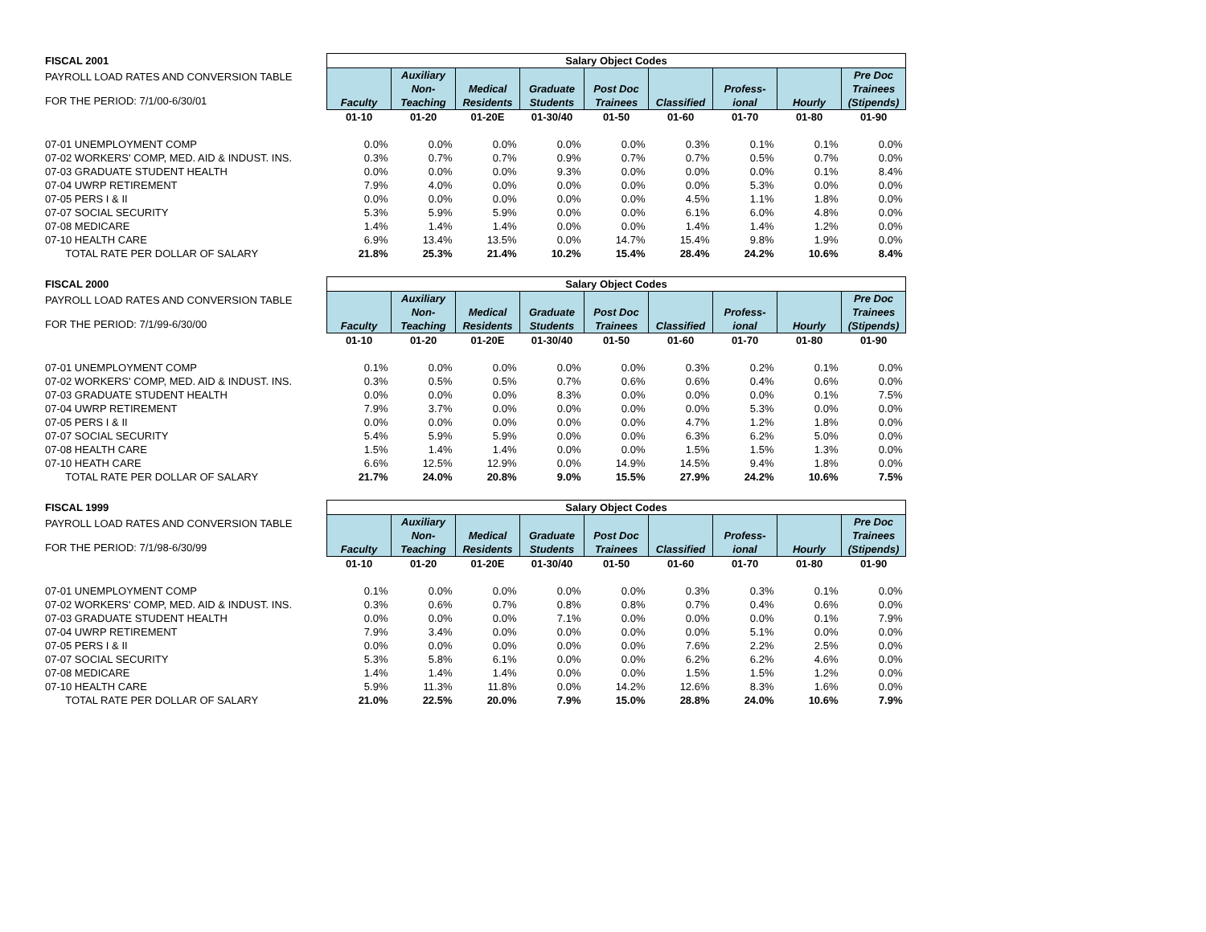| FISCAL 2001 | Salary Object Codes | | | | | | | | |
| PAYROLL LOAD RATES AND CONVERSION TABLE FOR THE PERIOD: 7/1/00-6/30/01 | Faculty | Auxiliary Non- Teaching | Medical Residents | Graduate Students | Post Doc Trainees | Classified | Profess- ional | Hourly | Pre Doc Trainees (Stipends) |
| | 01-10 | 01-20 | 01-20E | 01-30/40 | 01-50 | 01-60 | 01-70 | 01-80 | 01-90 |
| 07-01 UNEMPLOYMENT COMP | 0.0% | 0.0% | 0.0% | 0.0% | 0.0% | 0.3% | 0.1% | 0.1% | 0.0% |
| 07-02 WORKERS' COMP, MED. AID & INDUST. INS. | 0.3% | 0.7% | 0.7% | 0.9% | 0.7% | 0.7% | 0.5% | 0.7% | 0.0% |
| 07-03 GRADUATE STUDENT HEALTH | 0.0% | 0.0% | 0.0% | 9.3% | 0.0% | 0.0% | 0.0% | 0.1% | 8.4% |
| 07-04 UWRP RETIREMENT | 7.9% | 4.0% | 0.0% | 0.0% | 0.0% | 0.0% | 5.3% | 0.0% | 0.0% |
| 07-05 PERS I & II | 0.0% | 0.0% | 0.0% | 0.0% | 0.0% | 4.5% | 1.1% | 1.8% | 0.0% |
| 07-07 SOCIAL SECURITY | 5.3% | 5.9% | 5.9% | 0.0% | 0.0% | 6.1% | 6.0% | 4.8% | 0.0% |
| 07-08 MEDICARE | 1.4% | 1.4% | 1.4% | 0.0% | 0.0% | 1.4% | 1.4% | 1.2% | 0.0% |
| 07-10 HEALTH CARE | 6.9% | 13.4% | 13.5% | 0.0% | 14.7% | 15.4% | 9.8% | 1.9% | 0.0% |
| TOTAL RATE PER DOLLAR OF SALARY | 21.8% | 25.3% | 21.4% | 10.2% | 15.4% | 28.4% | 24.2% | 10.6% | 8.4% |
| FISCAL 2000 | Salary Object Codes | | | | | | | | |
| PAYROLL LOAD RATES AND CONVERSION TABLE FOR THE PERIOD: 7/1/99-6/30/00 | Faculty | Auxiliary Non- Teaching | Medical Residents | Graduate Students | Post Doc Trainees | Classified | Profess- ional | Hourly | Pre Doc Trainees (Stipends) |
| | 01-10 | 01-20 | 01-20E | 01-30/40 | 01-50 | 01-60 | 01-70 | 01-80 | 01-90 |
| 07-01 UNEMPLOYMENT COMP | 0.1% | 0.0% | 0.0% | 0.0% | 0.0% | 0.3% | 0.2% | 0.1% | 0.0% |
| 07-02 WORKERS' COMP, MED. AID & INDUST. INS. | 0.3% | 0.5% | 0.5% | 0.7% | 0.6% | 0.6% | 0.4% | 0.6% | 0.0% |
| 07-03 GRADUATE STUDENT HEALTH | 0.0% | 0.0% | 0.0% | 8.3% | 0.0% | 0.0% | 0.0% | 0.1% | 7.5% |
| 07-04 UWRP RETIREMENT | 7.9% | 3.7% | 0.0% | 0.0% | 0.0% | 0.0% | 5.3% | 0.0% | 0.0% |
| 07-05 PERS I & II | 0.0% | 0.0% | 0.0% | 0.0% | 0.0% | 4.7% | 1.2% | 1.8% | 0.0% |
| 07-07 SOCIAL SECURITY | 5.4% | 5.9% | 5.9% | 0.0% | 0.0% | 6.3% | 6.2% | 5.0% | 0.0% |
| 07-08 HEALTH CARE | 1.5% | 1.4% | 1.4% | 0.0% | 0.0% | 1.5% | 1.5% | 1.3% | 0.0% |
| 07-10 HEATH CARE | 6.6% | 12.5% | 12.9% | 0.0% | 14.9% | 14.5% | 9.4% | 1.8% | 0.0% |
| TOTAL RATE PER DOLLAR OF SALARY | 21.7% | 24.0% | 20.8% | 9.0% | 15.5% | 27.9% | 24.2% | 10.6% | 7.5% |
| FISCAL 1999 | Salary Object Codes | | | | | | | | |
| PAYROLL LOAD RATES AND CONVERSION TABLE FOR THE PERIOD: 7/1/98-6/30/99 | Faculty | Auxiliary Non- Teaching | Medical Residents | Graduate Students | Post Doc Trainees | Classified | Profess- ional | Hourly | Pre Doc Trainees (Stipends) |
| | 01-10 | 01-20 | 01-20E | 01-30/40 | 01-50 | 01-60 | 01-70 | 01-80 | 01-90 |
| 07-01 UNEMPLOYMENT COMP | 0.1% | 0.0% | 0.0% | 0.0% | 0.0% | 0.3% | 0.3% | 0.1% | 0.0% |
| 07-02 WORKERS' COMP, MED. AID & INDUST. INS. | 0.3% | 0.6% | 0.7% | 0.8% | 0.8% | 0.7% | 0.4% | 0.6% | 0.0% |
| 07-03 GRADUATE STUDENT HEALTH | 0.0% | 0.0% | 0.0% | 7.1% | 0.0% | 0.0% | 0.0% | 0.1% | 7.9% |
| 07-04 UWRP RETIREMENT | 7.9% | 3.4% | 0.0% | 0.0% | 0.0% | 0.0% | 5.1% | 0.0% | 0.0% |
| 07-05 PERS I & II | 0.0% | 0.0% | 0.0% | 0.0% | 0.0% | 7.6% | 2.2% | 2.5% | 0.0% |
| 07-07 SOCIAL SECURITY | 5.3% | 5.8% | 6.1% | 0.0% | 0.0% | 6.2% | 6.2% | 4.6% | 0.0% |
| 07-08 MEDICARE | 1.4% | 1.4% | 1.4% | 0.0% | 0.0% | 1.5% | 1.5% | 1.2% | 0.0% |
| 07-10 HEALTH CARE | 5.9% | 11.3% | 11.8% | 0.0% | 14.2% | 12.6% | 8.3% | 1.6% | 0.0% |
| TOTAL RATE PER DOLLAR OF SALARY | 21.0% | 22.5% | 20.0% | 7.9% | 15.0% | 28.8% | 24.0% | 10.6% | 7.9% |